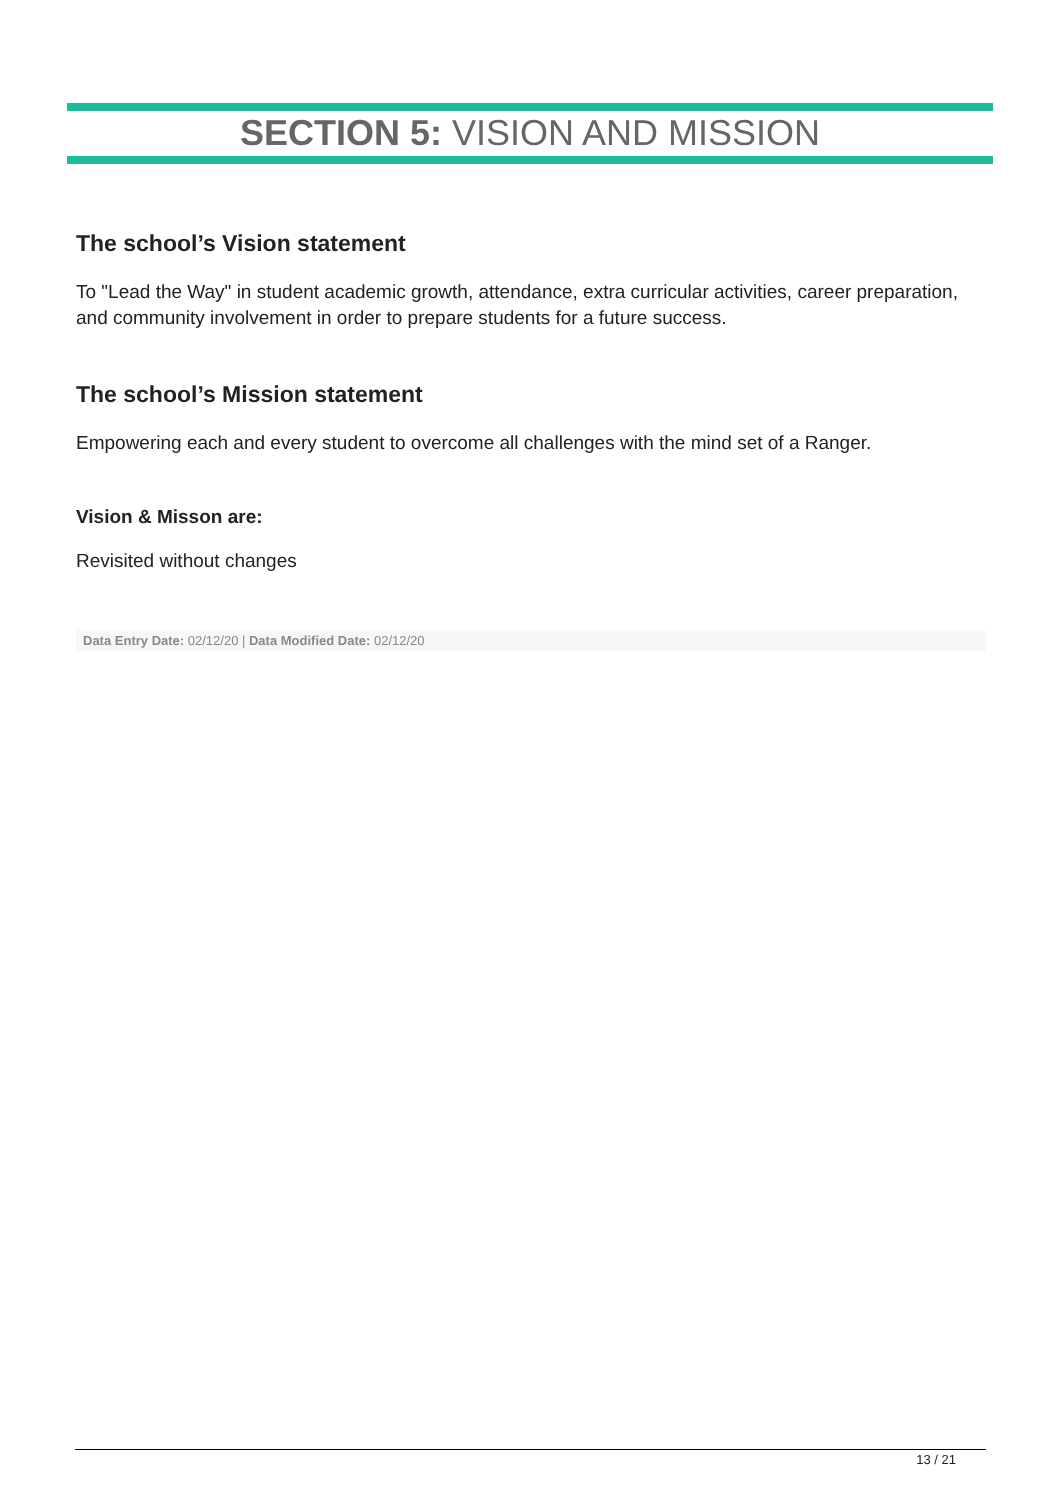SECTION 5: VISION AND MISSION
The school’s Vision statement
To "Lead the Way" in student academic growth, attendance, extra curricular activities, career preparation, and community involvement in order to prepare students for a future success.
The school’s Mission statement
Empowering each and every student to overcome all challenges with the mind set of a Ranger.
Vision & Misson are:
Revisited without changes
Data Entry Date: 02/12/20 | Data Modified Date: 02/12/20
13 / 21